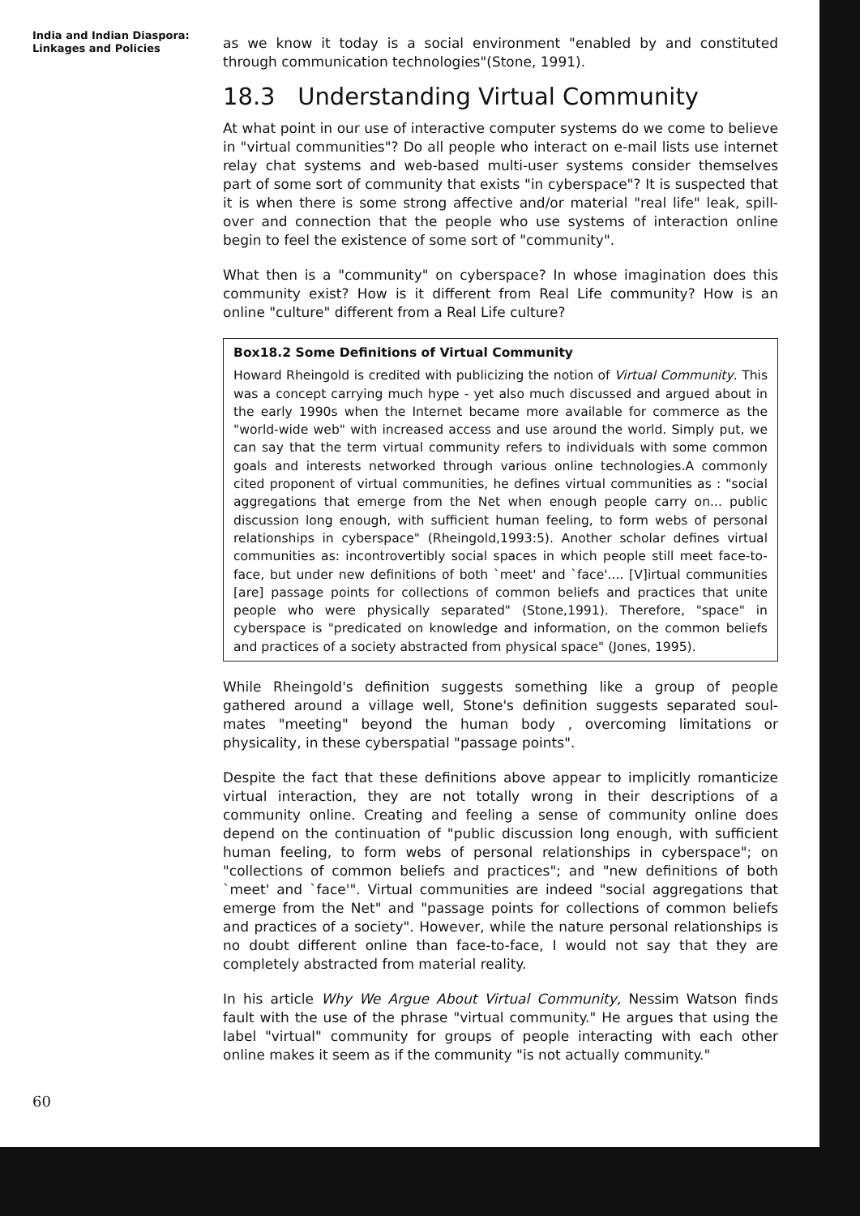India and Indian Diaspora:
Linkages and Policies
as we know it today is a social environment "enabled by and constituted through communication technologies"(Stone, 1991).
18.3 Understanding Virtual Community
At what point in our use of interactive computer systems do we come to believe in "virtual communities"? Do all people who interact on e-mail lists use internet relay chat systems and web-based multi-user systems consider themselves part of some sort of community that exists "in cyberspace"? It is suspected that it is when there is some strong affective and/or material "real life" leak, spill-over and connection that the people who use systems of interaction online begin to feel the existence of some sort of "community".
What then is a "community" on cyberspace? In whose imagination does this community exist? How is it different from Real Life community? How is an online "culture" different from a Real Life culture?
Box18.2 Some Definitions of Virtual Community
Howard Rheingold is credited with publicizing the notion of Virtual Community. This was a concept carrying much hype - yet also much discussed and argued about in the early 1990s when the Internet became more available for commerce as the "world-wide web" with increased access and use around the world. Simply put, we can say that the term virtual community refers to individuals with some common goals and interests networked through various online technologies.A commonly cited proponent of virtual communities, he defines virtual communities as : "social aggregations that emerge from the Net when enough people carry on... public discussion long enough, with sufficient human feeling, to form webs of personal relationships in cyberspace" (Rheingold,1993:5). Another scholar defines virtual communities as: incontrovertibly social spaces in which people still meet face-to-face, but under new definitions of both `meet' and `face'.... [V]irtual communities [are] passage points for collections of common beliefs and practices that unite people who were physically separated" (Stone,1991). Therefore, "space" in cyberspace is "predicated on knowledge and information, on the common beliefs and practices of a society abstracted from physical space" (Jones, 1995).
While Rheingold's definition suggests something like a group of people gathered around a village well, Stone's definition suggests separated soul-mates "meeting" beyond the human body , overcoming limitations or physicality, in these cyberspatial "passage points".
Despite the fact that these definitions above appear to implicitly romanticize virtual interaction, they are not totally wrong in their descriptions of a community online. Creating and feeling a sense of community online does depend on the continuation of "public discussion long enough, with sufficient human feeling, to form webs of personal relationships in cyberspace"; on "collections of common beliefs and practices"; and "new definitions of both `meet' and `face'". Virtual communities are indeed "social aggregations that emerge from the Net" and "passage points for collections of common beliefs and practices of a society". However, while the nature personal relationships is no doubt different online than face-to-face, I would not say that they are completely abstracted from material reality.
In his article Why We Argue About Virtual Community, Nessim Watson finds fault with the use of the phrase "virtual community." He argues that using the label "virtual" community for groups of people interacting with each other online makes it seem as if the community "is not actually community."
60